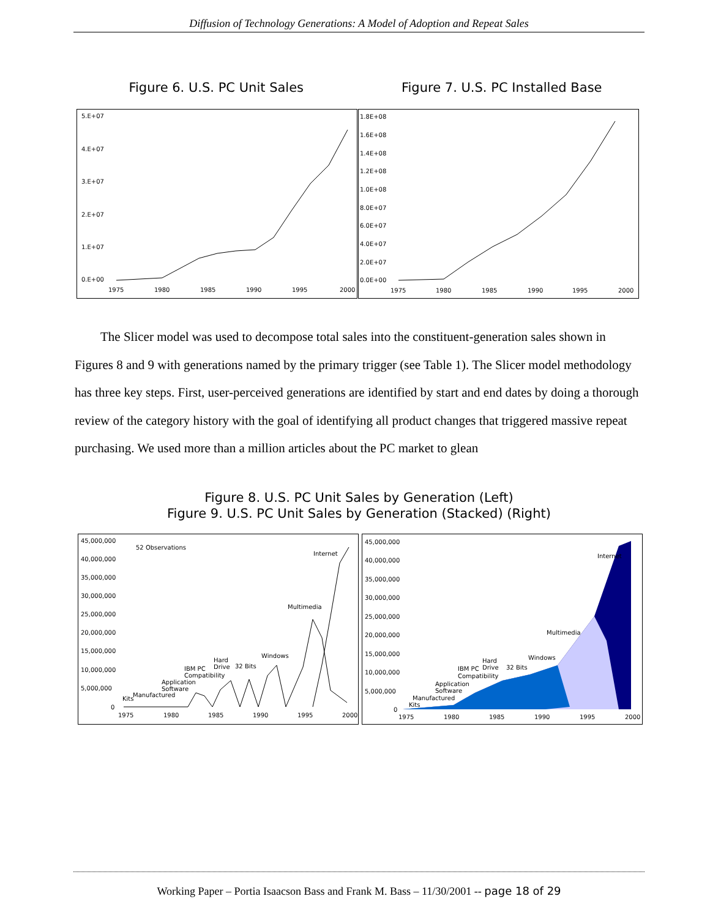Diffusion of Technology Generations: A Model of Adoption and Repeat Sales
Figure 6. U.S. PC Unit Sales Figure 7. U.S. PC Installed Base
5.E+07
4.E+07
3.E+07
2.E+07
1.E+07
0.E+00
1975
1980
1985
1990
1995
2000
1.8E+08
1.6E+08
1.4E+08
1.2E+08
1.0E+08
8.0E+07
6.0E+07
4.0E+07
2.0E+07
0.0E+00
1975
1980
1985
1990
1995
2000
The Slicer model was used to decompose total sales into the constituent-generation sales shown in Figures 8 and 9 with generations named by the primary trigger (see Table 1). The Slicer model methodology has three key steps. First, user-perceived generations are identified by start and end dates by doing a thorough review of the category history with the goal of identifying all product changes that triggered massive repeat purchasing. We used more than a million articles about the PC market to glean
Figure 8. U.S. PC Unit Sales by Generation (Left)
Figure 9. U.S. PC Unit Sales by Generation (Stacked) (Right)
45,000,000
40,000,000
35,000,000
30,000,000
25,000,000
20,000,000
15,000,000
10,000,000
5,000,000
0
52 Observations
Internet
Multimedia
Windows
32 Bits
Hard
Drive
IBM PC
Compatibility
Application
Software
Manufactured
Kits
1975
1980
1985
1990
1995
2000
45,000,000
40,000,000
35,000,000
30,000,000
25,000,000
20,000,000
15,000,000
10,000,000
5,000,000
0
Internet
Multimedia
Windows
32 Bits
Hard
Drive
IBM PC
Compatibility
Application
Software
Manufactured
Kits
1975
1980
1985
1990
1995
2000
Working Paper – Portia Isaacson Bass and Frank M. Bass – 11/30/2001 -- page 18 of 29